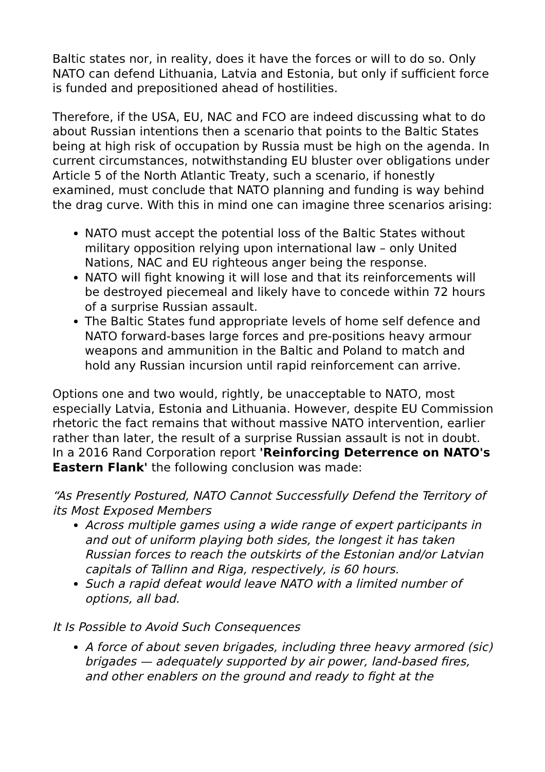Baltic states nor, in reality, does it have the forces or will to do so. Only NATO can defend Lithuania, Latvia and Estonia, but only if sufficient force is funded and prepositioned ahead of hostilities.
Therefore, if the USA, EU, NAC and FCO are indeed discussing what to do about Russian intentions then a scenario that points to the Baltic States being at high risk of occupation by Russia must be high on the agenda. In current circumstances, notwithstanding EU bluster over obligations under Article 5 of the North Atlantic Treaty, such a scenario, if honestly examined, must conclude that NATO planning and funding is way behind the drag curve. With this in mind one can imagine three scenarios arising:
NATO must accept the potential loss of the Baltic States without military opposition relying upon international law – only United Nations, NAC and EU righteous anger being the response.
NATO will fight knowing it will lose and that its reinforcements will be destroyed piecemeal and likely have to concede within 72 hours of a surprise Russian assault.
The Baltic States fund appropriate levels of home self defence and NATO forward-bases large forces and pre-positions heavy armour weapons and ammunition in the Baltic and Poland to match and hold any Russian incursion until rapid reinforcement can arrive.
Options one and two would, rightly, be unacceptable to NATO, most especially Latvia, Estonia and Lithuania. However, despite EU Commission rhetoric the fact remains that without massive NATO intervention, earlier rather than later, the result of a surprise Russian assault is not in doubt. In a 2016 Rand Corporation report 'Reinforcing Deterrence on NATO's Eastern Flank' the following conclusion was made:
“As Presently Postured, NATO Cannot Successfully Defend the Territory of its Most Exposed Members
Across multiple games using a wide range of expert participants in and out of uniform playing both sides, the longest it has taken Russian forces to reach the outskirts of the Estonian and/or Latvian capitals of Tallinn and Riga, respectively, is 60 hours.
Such a rapid defeat would leave NATO with a limited number of options, all bad.
It Is Possible to Avoid Such Consequences
A force of about seven brigades, including three heavy armored (sic) brigades — adequately supported by air power, land-based fires, and other enablers on the ground and ready to fight at the